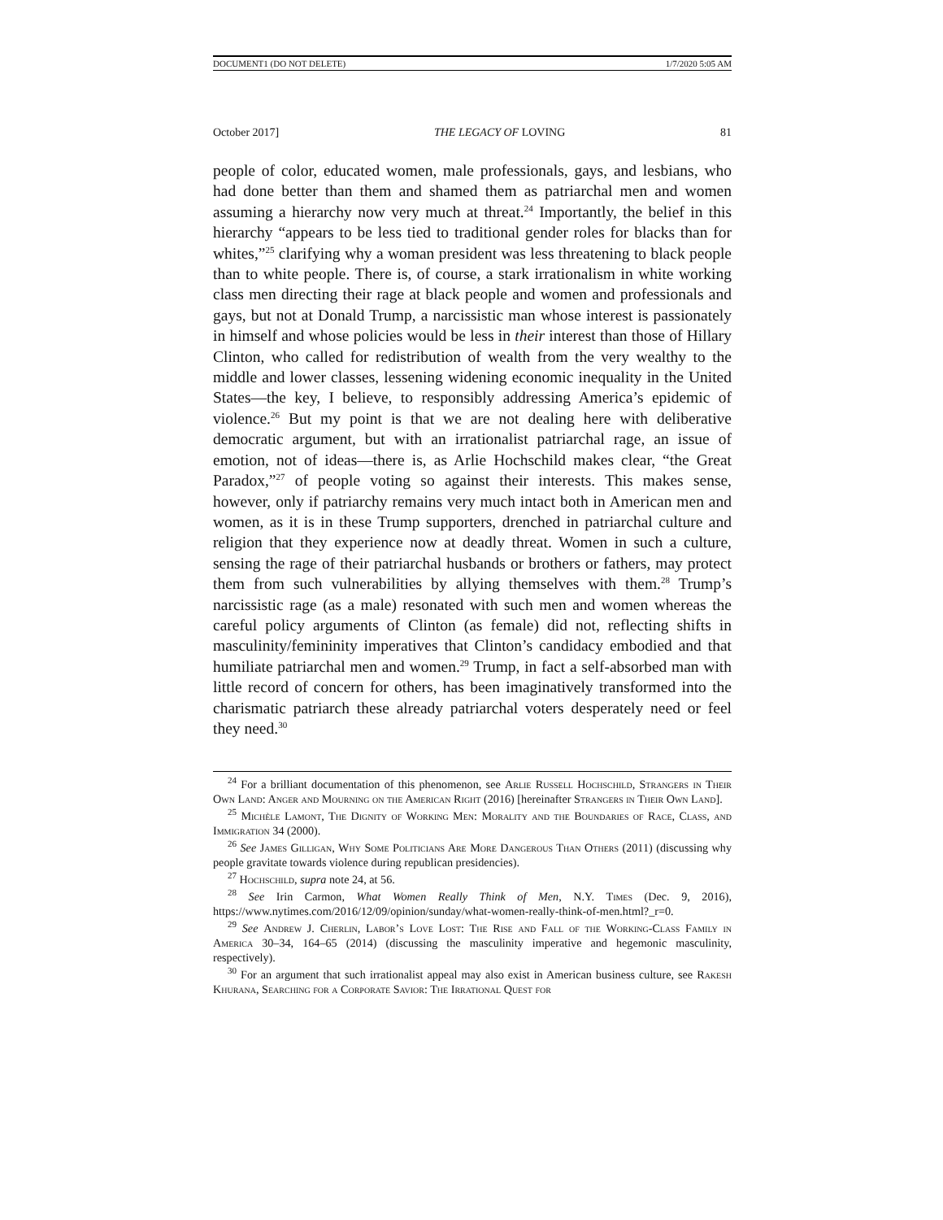DOCUMENT1 (DO NOT DELETE) 1/7/2020 5:05 AM
October 2017] THE LEGACY OF LOVING 81
people of color, educated women, male professionals, gays, and lesbians, who had done better than them and shamed them as patriarchal men and women assuming a hierarchy now very much at threat.<sup>24</sup> Importantly, the belief in this hierarchy “appears to be less tied to traditional gender roles for blacks than for whites,”<sup>25</sup> clarifying why a woman president was less threatening to black people than to white people. There is, of course, a stark irrationalism in white working class men directing their rage at black people and women and professionals and gays, but not at Donald Trump, a narcissistic man whose interest is passionately in himself and whose policies would be less in their interest than those of Hillary Clinton, who called for redistribution of wealth from the very wealthy to the middle and lower classes, lessening widening economic inequality in the United States—the key, I believe, to responsibly addressing America’s epidemic of violence.<sup>26</sup> But my point is that we are not dealing here with deliberative democratic argument, but with an irrationalist patriarchal rage, an issue of emotion, not of ideas—there is, as Arlie Hochschild makes clear, “the Great Paradox,”<sup>27</sup> of people voting so against their interests. This makes sense, however, only if patriarchy remains very much intact both in American men and women, as it is in these Trump supporters, drenched in patriarchal culture and religion that they experience now at deadly threat. Women in such a culture, sensing the rage of their patriarchal husbands or brothers or fathers, may protect them from such vulnerabilities by allying themselves with them.<sup>28</sup> Trump’s narcissistic rage (as a male) resonated with such men and women whereas the careful policy arguments of Clinton (as female) did not, reflecting shifts in masculinity/femininity imperatives that Clinton’s candidacy embodied and that humiliate patriarchal men and women.<sup>29</sup> Trump, in fact a self-absorbed man with little record of concern for others, has been imaginatively transformed into the charismatic patriarch these already patriarchal voters desperately need or feel they need.<sup>30</sup>
<sup>24</sup> For a brilliant documentation of this phenomenon, see Arlie Russell Hochschild, Strangers in Their Own Land: Anger and Mourning on the American Right (2016) [hereinafter Strangers in Their Own Land].
<sup>25</sup> Michèle Lamont, The Dignity of Working Men: Morality and the Boundaries of Race, Class, and Immigration 34 (2000).
<sup>26</sup> See James Gilligan, Why Some Politicians Are More Dangerous Than Others (2011) (discussing why people gravitate towards violence during republican presidencies).
<sup>27</sup> Hochschild, supra note 24, at 56.
<sup>28</sup> See Irin Carmon, What Women Really Think of Men, N.Y. Times (Dec. 9, 2016), https://www.nytimes.com/2016/12/09/opinion/sunday/what-women-really-think-of-men.html?_r=0.
<sup>29</sup> See Andrew J. Cherlin, Labor’s Love Lost: The Rise and Fall of the Working-Class Family in America 30–34, 164–65 (2014) (discussing the masculinity imperative and hegemonic masculinity, respectively).
<sup>30</sup> For an argument that such irrationalist appeal may also exist in American business culture, see Rakesh Khurana, Searching for a Corporate Savior: The Irrational Quest for